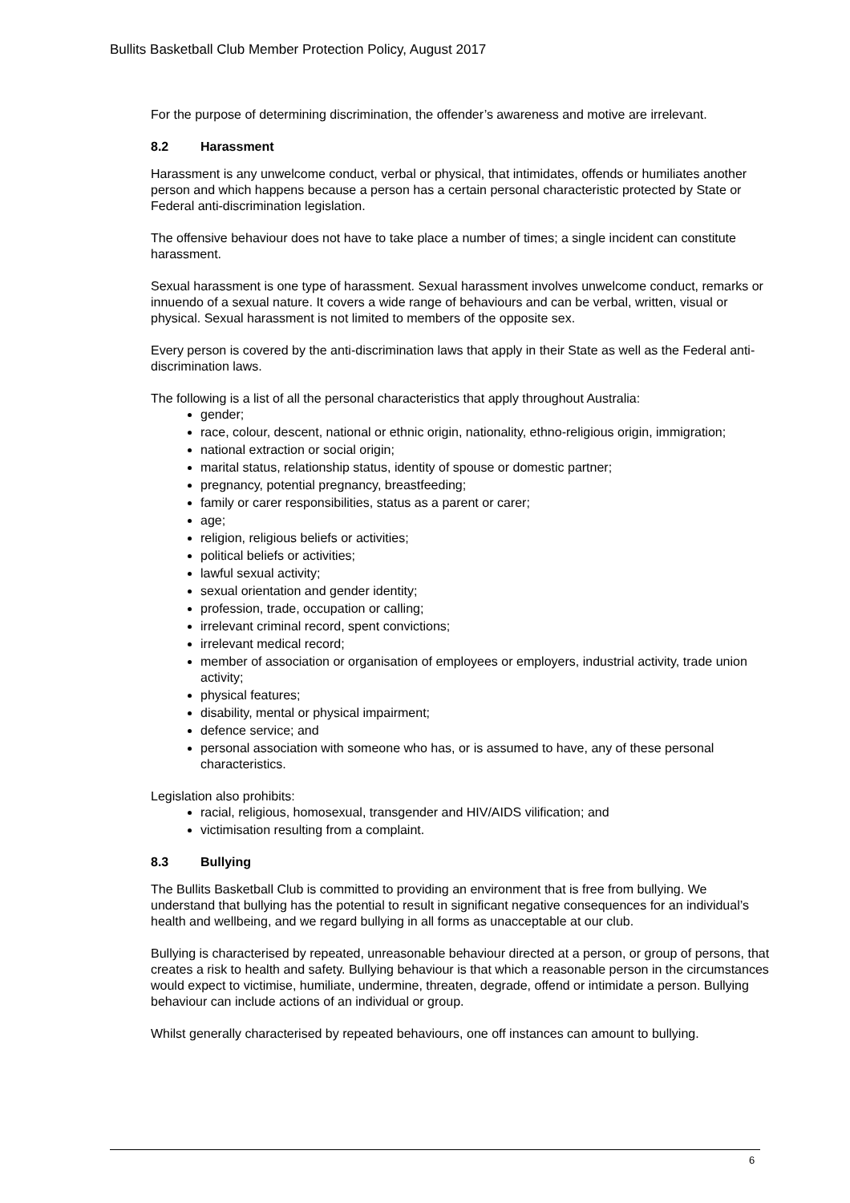Bullits Basketball Club Member Protection Policy, August 2017
For the purpose of determining discrimination, the offender’s awareness and motive are irrelevant.
8.2 Harassment
Harassment is any unwelcome conduct, verbal or physical, that intimidates, offends or humiliates another person and which happens because a person has a certain personal characteristic protected by State or Federal anti-discrimination legislation.
The offensive behaviour does not have to take place a number of times; a single incident can constitute harassment.
Sexual harassment is one type of harassment. Sexual harassment involves unwelcome conduct, remarks or innuendo of a sexual nature. It covers a wide range of behaviours and can be verbal, written, visual or physical. Sexual harassment is not limited to members of the opposite sex.
Every person is covered by the anti-discrimination laws that apply in their State as well as the Federal anti-discrimination laws.
The following is a list of all the personal characteristics that apply throughout Australia:
gender;
race, colour, descent, national or ethnic origin, nationality, ethno-religious origin, immigration;
national extraction or social origin;
marital status, relationship status, identity of spouse or domestic partner;
pregnancy, potential pregnancy, breastfeeding;
family or carer responsibilities, status as a parent or carer;
age;
religion, religious beliefs or activities;
political beliefs or activities;
lawful sexual activity;
sexual orientation and gender identity;
profession, trade, occupation or calling;
irrelevant criminal record, spent convictions;
irrelevant medical record;
member of association or organisation of employees or employers, industrial activity, trade union activity;
physical features;
disability, mental or physical impairment;
defence service; and
personal association with someone who has, or is assumed to have, any of these personal characteristics.
Legislation also prohibits:
racial, religious, homosexual, transgender and HIV/AIDS vilification; and
victimisation resulting from a complaint.
8.3 Bullying
The Bullits Basketball Club is committed to providing an environment that is free from bullying. We understand that bullying has the potential to result in significant negative consequences for an individual’s health and wellbeing, and we regard bullying in all forms as unacceptable at our club.
Bullying is characterised by repeated, unreasonable behaviour directed at a person, or group of persons, that creates a risk to health and safety. Bullying behaviour is that which a reasonable person in the circumstances would expect to victimise, humiliate, undermine, threaten, degrade, offend or intimidate a person. Bullying behaviour can include actions of an individual or group.
Whilst generally characterised by repeated behaviours, one off instances can amount to bullying.
6